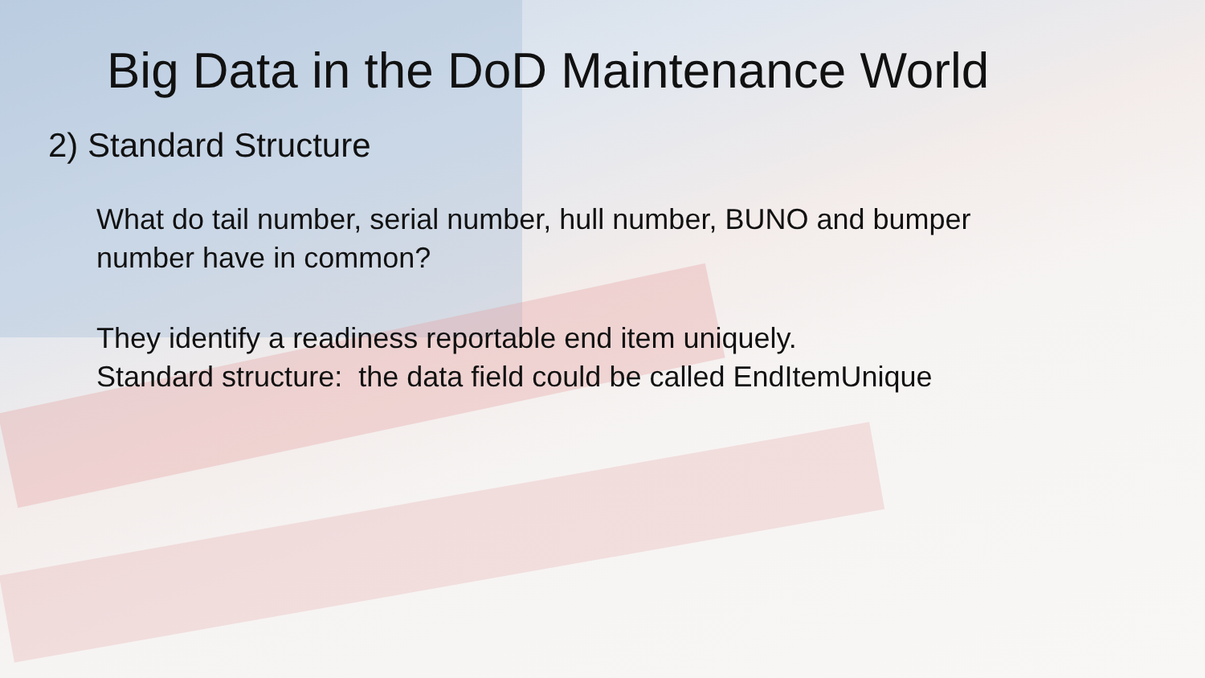Big Data in the DoD Maintenance World
2) Standard Structure
What do tail number, serial number, hull number, BUNO and bumper
number have in common?
They identify a readiness reportable end item uniquely.
Standard structure: the data field could be called EndItemUnique